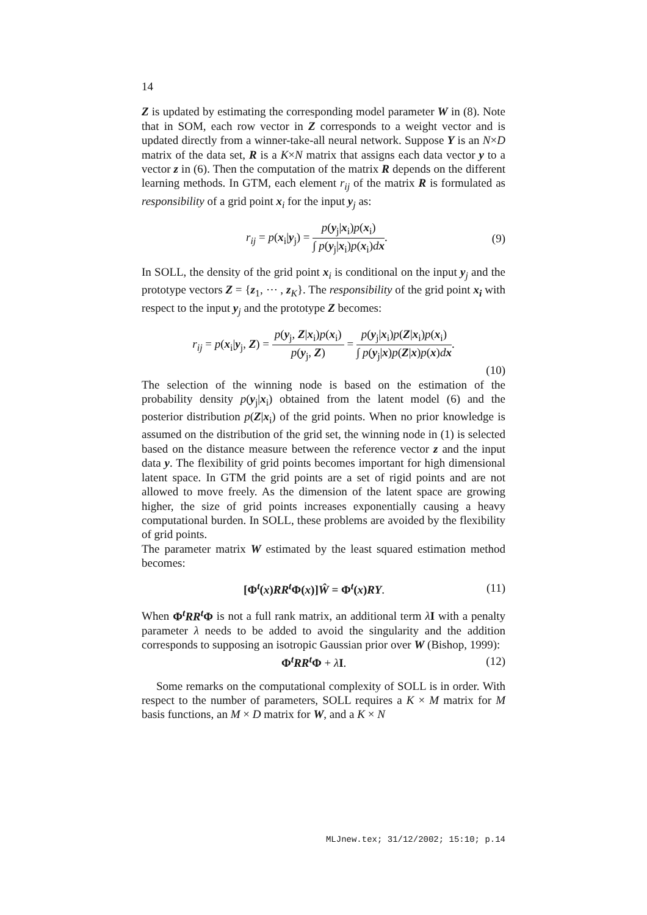14
Z is updated by estimating the corresponding model parameter W in (8). Note that in SOM, each row vector in Z corresponds to a weight vector and is updated directly from a winner-take-all neural network. Suppose Y is an N×D matrix of the data set, R is a K×N matrix that assigns each data vector y to a vector z in (6). Then the computation of the matrix R depends on the different learning methods. In GTM, each element r<sub>ij</sub> of the matrix R is formulated as responsibility of a grid point x<sub>i</sub> for the input y<sub>j</sub> as:
r<sub>ij</sub> = p(x<sub>i</sub>|y<sub>j</sub>) = p(y<sub>j</sub>|x<sub>i</sub>)p(x<sub>i</sub>) ∫ p(y<sub>j</sub>|x<sub>i</sub>)p(x<sub>i</sub>)dx. (9)
In SOLL, the density of the grid point x<sub>i</sub> is conditional on the input y<sub>j</sub> and the prototype vectors Z = {z<sub>1</sub>, ⋯ , z<sub>K</sub>}. The responsibility of the grid point x<sub>i</sub> with respect to the input y<sub>j</sub> and the prototype Z becomes:
r<sub>ij</sub> = p(x<sub>i</sub>|y<sub>j</sub>, Z) = p(y<sub>j</sub>, Z|x<sub>i</sub>)p(x<sub>i</sub>) p(y<sub>j</sub>, Z) = p(y<sub>j</sub>|x<sub>i</sub>)p(Z|x<sub>i</sub>)p(x<sub>i</sub>) ∫ p(y<sub>j</sub>|x)p(Z|x)p(x)dx.
(10)
The selection of the winning node is based on the estimation of the probability density p(y<sub>j</sub>|x<sub>i</sub>) obtained from the latent model (6) and the posterior distribution p(Z|x<sub>i</sub>) of the grid points. When no prior knowledge is assumed on the distribution of the grid set, the winning node in (1) is selected based on the distance measure between the reference vector z and the input data y. The flexibility of grid points becomes important for high dimensional latent space. In GTM the grid points are a set of rigid points and are not allowed to move freely. As the dimension of the latent space are growing higher, the size of grid points increases exponentially causing a heavy computational burden. In SOLL, these problems are avoided by the flexibility of grid points.
The parameter matrix W estimated by the least squared estimation method becomes:
[Φ<sup>t</sup>(x)RR<sup>t</sup>Φ(x)]Ŵ = Φ<sup>t</sup>(x)RY. (11)
When Φ<sup>t</sup>RR<sup>t</sup>Φ is not a full rank matrix, an additional term λI with a penalty parameter λ needs to be added to avoid the singularity and the addition corresponds to supposing an isotropic Gaussian prior over W (Bishop, 1999):
Φ<sup>t</sup>RR<sup>t</sup>Φ + λI. (12)
Some remarks on the computational complexity of SOLL is in order. With respect to the number of parameters, SOLL requires a K × M matrix for M basis functions, an M × D matrix for W, and a K × N
MLJnew.tex; 31/12/2002; 15:10; p.14